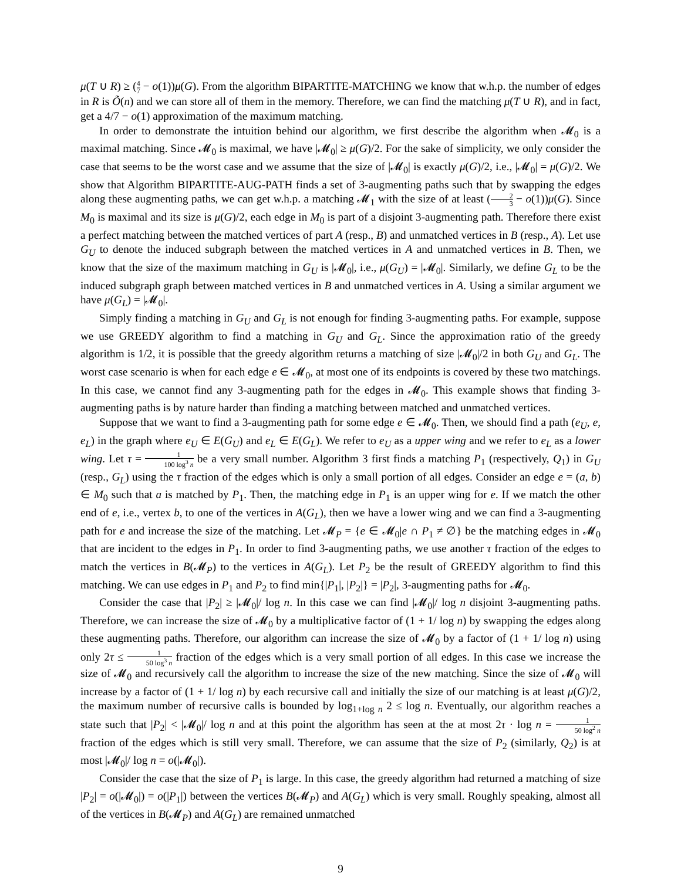μ(T ∪ R) ≥ (4 7 − o(1))μ(G). From the algorithm BIPARTITE-MATCHING we know that w.h.p. the number of edges in R is Õ(n) and we can store all of them in the memory. Therefore, we can find the matching μ(T ∪ R), and in fact, get a 4/7 − o(1) approximation of the maximum matching.
In order to demonstrate the intuition behind our algorithm, we first describe the algorithm when 𝓜<sub>0</sub> is a maximal matching. Since 𝓜<sub>0</sub> is maximal, we have |𝓜<sub>0</sub>| ≥ μ(G)/2. For the sake of simplicity, we only consider the case that seems to be the worst case and we assume that the size of |𝓜<sub>0</sub>| is exactly μ(G)/2, i.e., |𝓜<sub>0</sub>| = μ(G)/2. We show that Algorithm BIPARTITE-AUG-PATH finds a set of 3-augmenting paths such that by swapping the edges along these augmenting paths, we can get w.h.p. a matching 𝓜<sub>1</sub> with the size of at least (2 3 − o(1))μ(G). Since M<sub>0</sub> is maximal and its size is μ(G)/2, each edge in M<sub>0</sub> is part of a disjoint 3-augmenting path. Therefore there exist a perfect matching between the matched vertices of part A (resp., B) and unmatched vertices in B (resp., A). Let use G<sub>U</sub> to denote the induced subgraph between the matched vertices in A and unmatched vertices in B. Then, we know that the size of the maximum matching in G<sub>U</sub> is |𝓜<sub>0</sub>|, i.e., μ(G<sub>U</sub>) = |𝓜<sub>0</sub>|. Similarly, we define G<sub>L</sub> to be the induced subgraph graph between matched vertices in B and unmatched vertices in A. Using a similar argument we have μ(G<sub>L</sub>) = |𝓜<sub>0</sub>|.
Simply finding a matching in G<sub>U</sub> and G<sub>L</sub> is not enough for finding 3-augmenting paths. For example, suppose we use GREEDY algorithm to find a matching in G<sub>U</sub> and G<sub>L</sub>. Since the approximation ratio of the greedy algorithm is 1/2, it is possible that the greedy algorithm returns a matching of size |𝓜<sub>0</sub>|/2 in both G<sub>U</sub> and G<sub>L</sub>. The worst case scenario is when for each edge e ∈ 𝓜<sub>0</sub>, at most one of its endpoints is covered by these two matchings. In this case, we cannot find any 3-augmenting path for the edges in 𝓜<sub>0</sub>. This example shows that finding 3-augmenting paths is by nature harder than finding a matching between matched and unmatched vertices.
Suppose that we want to find a 3-augmenting path for some edge e ∈ 𝓜<sub>0</sub>. Then, we should find a path (e<sub>U</sub>, e, e<sub>L</sub>) in the graph where e<sub>U</sub> ∈ E(G<sub>U</sub>) and e<sub>L</sub> ∈ E(G<sub>L</sub>). We refer to e<sub>U</sub> as a upper wing and we refer to e<sub>L</sub> as a lower wing. Let τ = 1 100 log<sup>3</sup> n be a very small number. Algorithm 3 first finds a matching P<sub>1</sub> (respectively, Q<sub>1</sub>) in G<sub>U</sub> (resp., G<sub>L</sub>) using the τ fraction of the edges which is only a small portion of all edges. Consider an edge e = (a, b) ∈ M<sub>0</sub> such that a is matched by P<sub>1</sub>. Then, the matching edge in P<sub>1</sub> is an upper wing for e. If we match the other end of e, i.e., vertex b, to one of the vertices in A(G<sub>L</sub>), then we have a lower wing and we can find a 3-augmenting path for e and increase the size of the matching. Let 𝓜<sub>P</sub> = {e ∈ 𝓜<sub>0</sub>|e ∩ P<sub>1</sub> ≠ ∅} be the matching edges in 𝓜<sub>0</sub> that are incident to the edges in P<sub>1</sub>. In order to find 3-augmenting paths, we use another τ fraction of the edges to match the vertices in B(𝓜<sub>P</sub>) to the vertices in A(G<sub>L</sub>). Let P<sub>2</sub> be the result of GREEDY algorithm to find this matching. We can use edges in P<sub>1</sub> and P<sub>2</sub> to find min{|P<sub>1</sub>|, |P<sub>2</sub>|} = |P<sub>2</sub>|, 3-augmenting paths for 𝓜<sub>0</sub>.
Consider the case that |P<sub>2</sub>| ≥ |𝓜<sub>0</sub>|/ log n. In this case we can find |𝓜<sub>0</sub>|/ log n disjoint 3-augmenting paths. Therefore, we can increase the size of 𝓜<sub>0</sub> by a multiplicative factor of (1 + 1/ log n) by swapping the edges along these augmenting paths. Therefore, our algorithm can increase the size of 𝓜<sub>0</sub> by a factor of (1 + 1/ log n) using only 2τ ≤ 1 50 log<sup>3</sup> n fraction of the edges which is a very small portion of all edges. In this case we increase the size of 𝓜<sub>0</sub> and recursively call the algorithm to increase the size of the new matching. Since the size of 𝓜<sub>0</sub> will increase by a factor of (1 + 1/ log n) by each recursive call and initially the size of our matching is at least μ(G)/2, the maximum number of recursive calls is bounded by log<sub>1+log n</sub> 2 ≤ log n. Eventually, our algorithm reaches a state such that |P<sub>2</sub>| < |𝓜<sub>0</sub>|/ log n and at this point the algorithm has seen at the at most 2τ · log n = 1 50 log<sup>2</sup> n fraction of the edges which is still very small. Therefore, we can assume that the size of P<sub>2</sub> (similarly, Q<sub>2</sub>) is at most |𝓜<sub>0</sub>|/ log n = o(|𝓜<sub>0</sub>|).
Consider the case that the size of P<sub>1</sub> is large. In this case, the greedy algorithm had returned a matching of size |P<sub>2</sub>| = o(|𝓜<sub>0</sub>|) = o(|P<sub>1</sub>|) between the vertices B(𝓜<sub>P</sub>) and A(G<sub>L</sub>) which is very small. Roughly speaking, almost all of the vertices in B(𝓜<sub>P</sub>) and A(G<sub>L</sub>) are remained unmatched
9